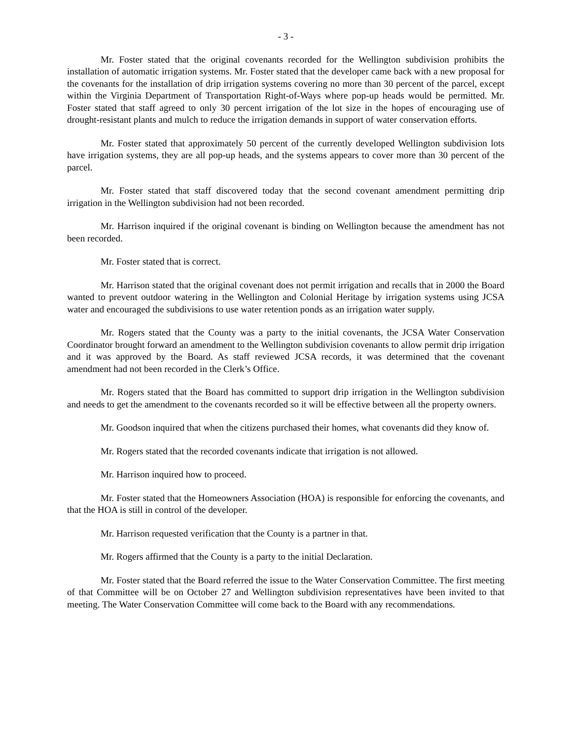- 3 -
Mr. Foster stated that the original covenants recorded for the Wellington subdivision prohibits the installation of automatic irrigation systems. Mr. Foster stated that the developer came back with a new proposal for the covenants for the installation of drip irrigation systems covering no more than 30 percent of the parcel, except within the Virginia Department of Transportation Right-of-Ways where pop-up heads would be permitted. Mr. Foster stated that staff agreed to only 30 percent irrigation of the lot size in the hopes of encouraging use of drought-resistant plants and mulch to reduce the irrigation demands in support of water conservation efforts.
Mr. Foster stated that approximately 50 percent of the currently developed Wellington subdivision lots have irrigation systems, they are all pop-up heads, and the systems appears to cover more than 30 percent of the parcel.
Mr. Foster stated that staff discovered today that the second covenant amendment permitting drip irrigation in the Wellington subdivision had not been recorded.
Mr. Harrison inquired if the original covenant is binding on Wellington because the amendment has not been recorded.
Mr. Foster stated that is correct.
Mr. Harrison stated that the original covenant does not permit irrigation and recalls that in 2000 the Board wanted to prevent outdoor watering in the Wellington and Colonial Heritage by irrigation systems using JCSA water and encouraged the subdivisions to use water retention ponds as an irrigation water supply.
Mr. Rogers stated that the County was a party to the initial covenants, the JCSA Water Conservation Coordinator brought forward an amendment to the Wellington subdivision covenants to allow permit drip irrigation and it was approved by the Board. As staff reviewed JCSA records, it was determined that the covenant amendment had not been recorded in the Clerk’s Office.
Mr. Rogers stated that the Board has committed to support drip irrigation in the Wellington subdivision and needs to get the amendment to the covenants recorded so it will be effective between all the property owners.
Mr. Goodson inquired that when the citizens purchased their homes, what covenants did they know of.
Mr. Rogers stated that the recorded covenants indicate that irrigation is not allowed.
Mr. Harrison inquired how to proceed.
Mr. Foster stated that the Homeowners Association (HOA) is responsible for enforcing the covenants, and that the HOA is still in control of the developer.
Mr. Harrison requested verification that the County is a partner in that.
Mr. Rogers affirmed that the County is a party to the initial Declaration.
Mr. Foster stated that the Board referred the issue to the Water Conservation Committee. The first meeting of that Committee will be on October 27 and Wellington subdivision representatives have been invited to that meeting. The Water Conservation Committee will come back to the Board with any recommendations.